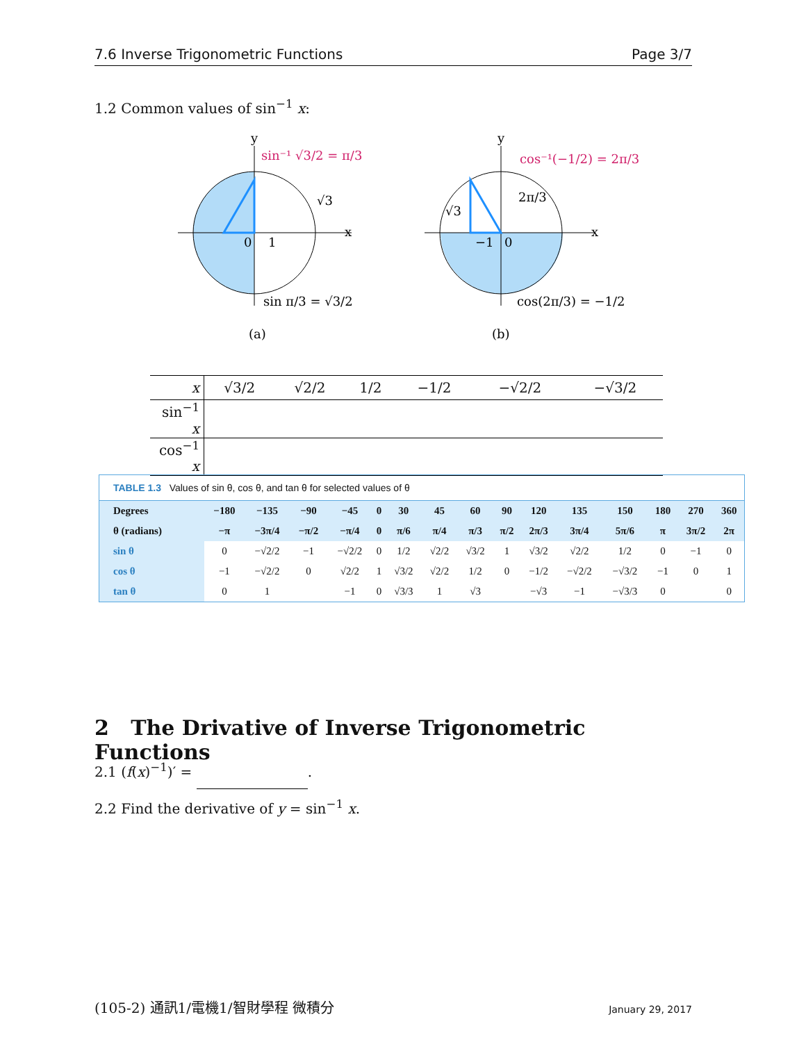7.6 Inverse Trigonometric Functions Page 3/7
1.2 Common values of sin<sup>−1</sup> x:
sin⁻¹ √3/2 = π/3
√3
0
1
sin π/3 = √3/2
(a)
cos⁻¹(−1/2) = 2π/3
√3
2π/3
−1
0
cos(2π/3) = −1/2
(b)
x
x
y
y
| x | √3/2 | √2/2 | 1/2 | −1/2 | −√2/2 | −√3/2 |
| sin<sup>−1</sup> x | | | | | | |
| cos<sup>−1</sup> x | | | | | | |
TABLE 1.3 Values of sin θ, cos θ, and tan θ for selected values of θ
| Degrees | −180 | −135 | −90 | −45 | 0 | 30 | 45 | 60 | 90 | 120 | 135 | 150 | 180 | 270 | 360 |
| θ (radians) | −π | −3π/4 | −π/2 | −π/4 | 0 | π/6 | π/4 | π/3 | π/2 | 2π/3 | 3π/4 | 5π/6 | π | 3π/2 | 2π |
| sin θ | 0 | −√2/2 | −1 | −√2/2 | 0 | 1/2 | √2/2 | √3/2 | 1 | √3/2 | √2/2 | 1/2 | 0 | −1 | 0 |
| cos θ | −1 | −√2/2 | 0 | √2/2 | 1 | √3/2 | √2/2 | 1/2 | 0 | −1/2 | −√2/2 | −√3/2 | −1 | 0 | 1 |
| tan θ | 0 | 1 | | −1 | 0 | √3/3 | 1 | √3 | | −√3 | −1 | −√3/3 | 0 | | 0 |
2 The Drivative of Inverse Trigonometric Functions
2.1 (f(x)<sup>−1</sup>)′ = .
2.2 Find the derivative of y = sin<sup>−1</sup> x.
(105-2) 通訊1/電機1/智財學程 微積分 January 29, 2017